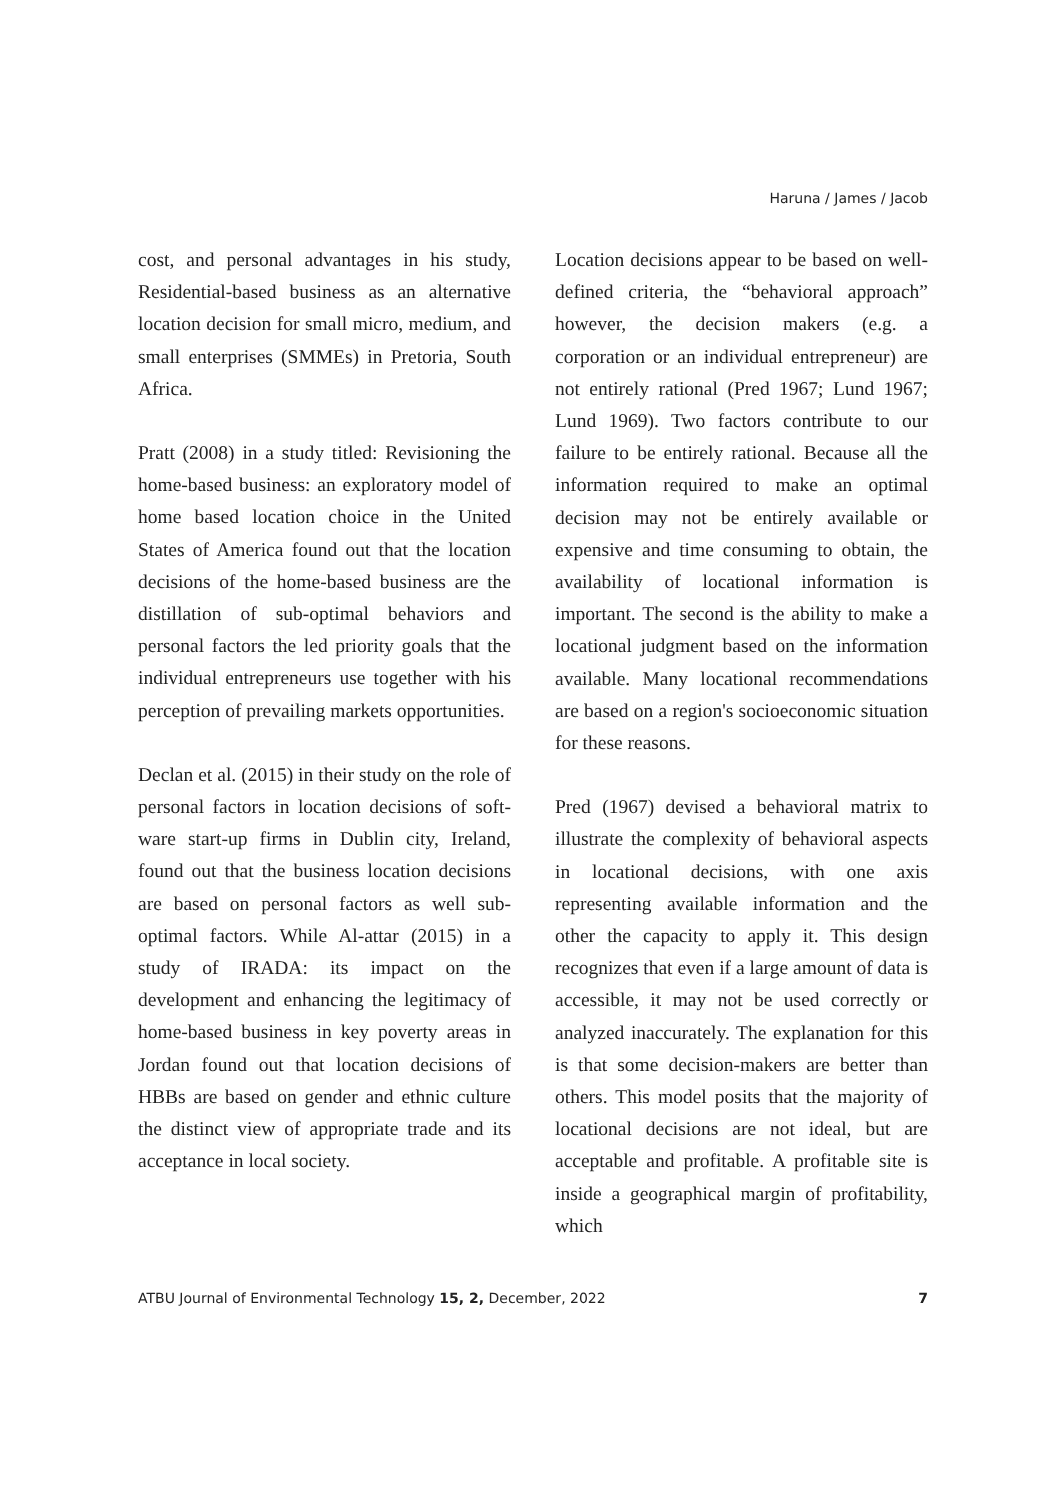Haruna / James / Jacob
cost, and personal advantages in his study, Residential-based business as an alternative location decision for small micro, medium, and small enterprises (SMMEs) in Pretoria, South Africa.
Pratt (2008) in a study titled: Revisioning the home-based business: an exploratory model of home based location choice in the United States of America found out that the location decisions of the home-based business are the distillation of sub-optimal behaviors and personal factors the led priority goals that the individual entrepreneurs use together with his perception of prevailing markets opportunities.
Declan et al. (2015) in their study on the role of personal factors in location decisions of soft-ware start-up firms in Dublin city, Ireland, found out that the business location decisions are based on personal factors as well sub-optimal factors. While Al-attar (2015) in a study of IRADA: its impact on the development and enhancing the legitimacy of home-based business in key poverty areas in Jordan found out that location decisions of HBBs are based on gender and ethnic culture the distinct view of appropriate trade and its acceptance in local society.
Location decisions appear to be based on well-defined criteria, the “behavioral approach” however, the decision makers (e.g. a corporation or an individual entrepreneur) are not entirely rational (Pred 1967; Lund 1967; Lund 1969). Two factors contribute to our failure to be entirely rational. Because all the information required to make an optimal decision may not be entirely available or expensive and time consuming to obtain, the availability of locational information is important. The second is the ability to make a locational judgment based on the information available. Many locational recommendations are based on a region's socioeconomic situation for these reasons.
Pred (1967) devised a behavioral matrix to illustrate the complexity of behavioral aspects in locational decisions, with one axis representing available information and the other the capacity to apply it. This design recognizes that even if a large amount of data is accessible, it may not be used correctly or analyzed inaccurately. The explanation for this is that some decision-makers are better than others. This model posits that the majority of locational decisions are not ideal, but are acceptable and profitable. A profitable site is inside a geographical margin of profitability, which
ATBU Journal of Environmental Technology 15, 2, December, 2022 7